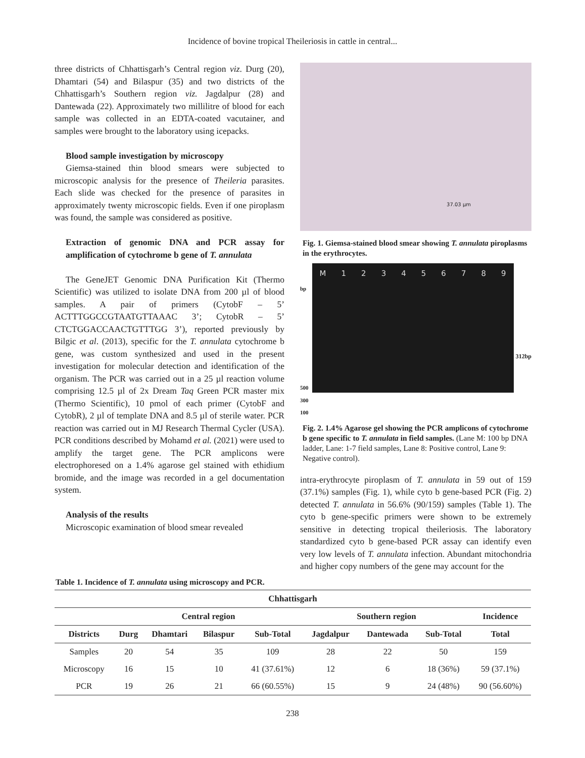Incidence of bovine tropical Theileriosis in cattle in central...
three districts of Chhattisgarh’s Central region viz. Durg (20), Dhamtari (54) and Bilaspur (35) and two districts of the Chhattisgarh’s Southern region viz. Jagdalpur (28) and Dantewada (22). Approximately two millilitre of blood for each sample was collected in an EDTA-coated vacutainer, and samples were brought to the laboratory using icepacks.
Blood sample investigation by microscopy
Giemsa-stained thin blood smears were subjected to microscopic analysis for the presence of Theileria parasites. Each slide was checked for the presence of parasites in approximately twenty microscopic fields. Even if one piroplasm was found, the sample was considered as positive.
Extraction of genomic DNA and PCR assay for amplification of cytochrome b gene of T. annulata
The GeneJET Genomic DNA Purification Kit (Thermo Scientific) was utilized to isolate DNA from 200 µl of blood samples. A pair of primers (CytobF – 5’ ACTTTGGCCGTAATGTTAAAC 3’; CytobR – 5’ CTCTGGACCAACTGTTTGG 3’), reported previously by Bilgic et al. (2013), specific for the T. annulata cytochrome b gene, was custom synthesized and used in the present investigation for molecular detection and identification of the organism. The PCR was carried out in a 25 µl reaction volume comprising 12.5 µl of 2x Dream Taq Green PCR master mix (Thermo Scientific), 10 pmol of each primer (CytobF and CytobR), 2 µl of template DNA and 8.5 µl of sterile water. PCR reaction was carried out in MJ Research Thermal Cycler (USA). PCR conditions described by Mohamd et al. (2021) were used to amplify the target gene. The PCR amplicons were electrophoresed on a 1.4% agarose gel stained with ethidium bromide, and the image was recorded in a gel documentation system.
Analysis of the results
Microscopic examination of blood smear revealed
37.03 µm
Fig. 1. Giemsa-stained blood smear showing T. annulata piroplasms in the erythrocytes.
bp
500
300
100
M 123456789
312bp
Fig. 2. 1.4% Agarose gel showing the PCR amplicons of cytochrome b gene specific to T. annulata in field samples. (Lane M: 100 bp DNA ladder, Lane: 1-7 field samples, Lane 8: Positive control, Lane 9: Negative control).
intra-erythrocyte piroplasm of T. annulata in 59 out of 159 (37.1%) samples (Fig. 1), while cyto b gene-based PCR (Fig. 2) detected T. annulata in 56.6% (90/159) samples (Table 1). The cyto b gene-specific primers were shown to be extremely sensitive in detecting tropical theileriosis. The laboratory standardized cyto b gene-based PCR assay can identify even very low levels of T. annulata infection. Abundant mitochondria and higher copy numbers of the gene may account for the
Table 1. Incidence of T. annulata using microscopy and PCR.
| Chhattisgarh | | | | | | | | |
| --- | --- | --- | --- | --- | --- | --- | --- | --- |
| | Central region | | | | Southern region | | | Incidence |
| Districts | Durg | Dhamtari | Bilaspur | Sub-Total | Jagdalpur | Dantewada | Sub-Total | Total |
| Samples | 20 | 54 | 35 | 109 | 28 | 22 | 50 | 159 |
| Microscopy | 16 | 15 | 10 | 41 (37.61%) | 12 | 6 | 18 (36%) | 59 (37.1%) |
| PCR | 19 | 26 | 21 | 66 (60.55%) | 15 | 9 | 24 (48%) | 90 (56.60%) |
238